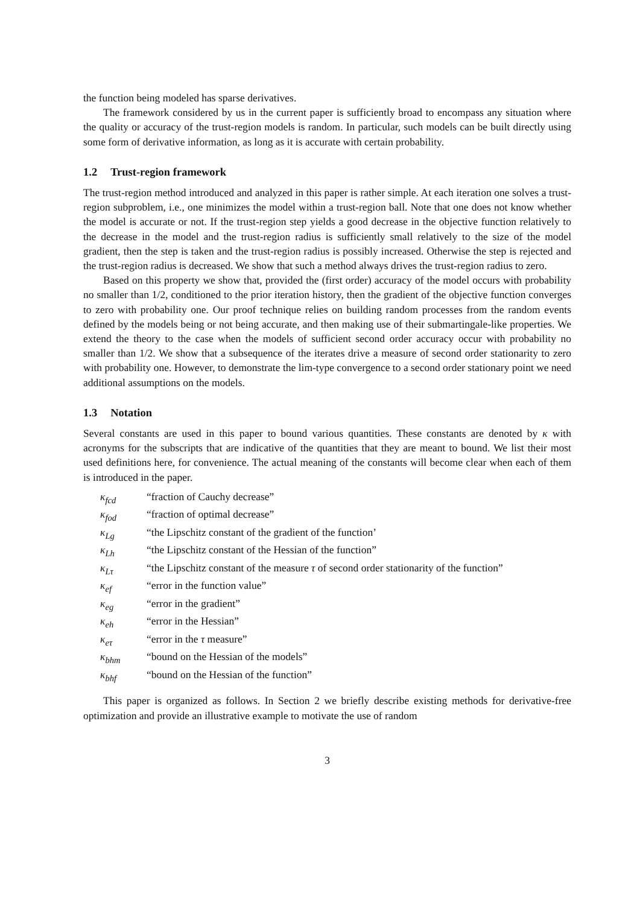the function being modeled has sparse derivatives.
The framework considered by us in the current paper is sufficiently broad to encompass any situation where the quality or accuracy of the trust-region models is random. In particular, such models can be built directly using some form of derivative information, as long as it is accurate with certain probability.
1.2 Trust-region framework
The trust-region method introduced and analyzed in this paper is rather simple. At each iteration one solves a trust-region subproblem, i.e., one minimizes the model within a trust-region ball. Note that one does not know whether the model is accurate or not. If the trust-region step yields a good decrease in the objective function relatively to the decrease in the model and the trust-region radius is sufficiently small relatively to the size of the model gradient, then the step is taken and the trust-region radius is possibly increased. Otherwise the step is rejected and the trust-region radius is decreased. We show that such a method always drives the trust-region radius to zero.
Based on this property we show that, provided the (first order) accuracy of the model occurs with probability no smaller than 1/2, conditioned to the prior iteration history, then the gradient of the objective function converges to zero with probability one. Our proof technique relies on building random processes from the random events defined by the models being or not being accurate, and then making use of their submartingale-like properties. We extend the theory to the case when the models of sufficient second order accuracy occur with probability no smaller than 1/2. We show that a subsequence of the iterates drive a measure of second order stationarity to zero with probability one. However, to demonstrate the lim-type convergence to a second order stationary point we need additional assumptions on the models.
1.3 Notation
Several constants are used in this paper to bound various quantities. These constants are denoted by κ with acronyms for the subscripts that are indicative of the quantities that they are meant to bound. We list their most used definitions here, for convenience. The actual meaning of the constants will become clear when each of them is introduced in the paper.
| κ<sub>fcd</sub> | “fraction of Cauchy decrease” |
| κ<sub>fod</sub> | “fraction of optimal decrease” |
| κ<sub>Lg</sub> | “the Lipschitz constant of the gradient of the function’ |
| κ<sub>Lh</sub> | “the Lipschitz constant of the Hessian of the function” |
| κ<sub>Lτ</sub> | “the Lipschitz constant of the measure τ of second order stationarity of the function” |
| κ<sub>ef</sub> | “error in the function value” |
| κ<sub>eg</sub> | “error in the gradient” |
| κ<sub>eh</sub> | “error in the Hessian” |
| κ<sub>eτ</sub> | “error in the τ measure” |
| κ<sub>bhm</sub> | “bound on the Hessian of the models” |
| κ<sub>bhf</sub> | “bound on the Hessian of the function” |
This paper is organized as follows. In Section 2 we briefly describe existing methods for derivative-free optimization and provide an illustrative example to motivate the use of random
3